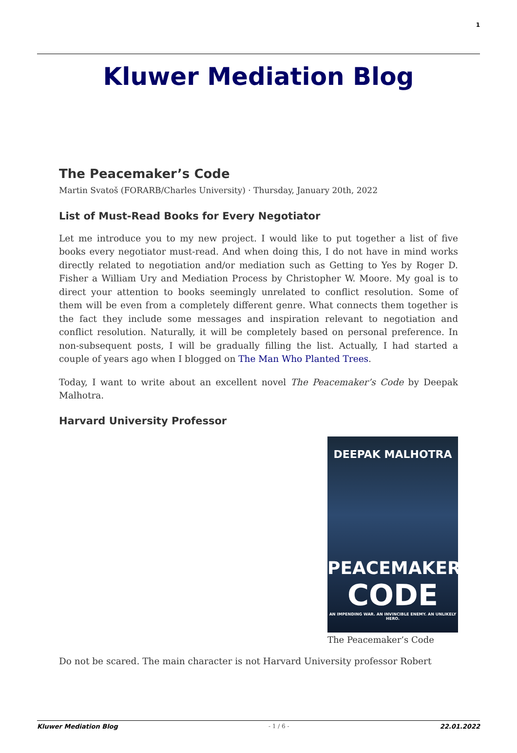1
Kluwer Mediation Blog
The Peacemaker’s Code
Martin Svatoš (FORARB/Charles University) · Thursday, January 20th, 2022
List of Must-Read Books for Every Negotiator
Let me introduce you to my new project. I would like to put together a list of five books every negotiator must-read. And when doing this, I do not have in mind works directly related to negotiation and/or mediation such as Getting to Yes by Roger D. Fisher a William Ury and Mediation Process by Christopher W. Moore. My goal is to direct your attention to books seemingly unrelated to conflict resolution. Some of them will be even from a completely different genre. What connects them together is the fact they include some messages and inspiration relevant to negotiation and conflict resolution. Naturally, it will be completely based on personal preference. In non-subsequent posts, I will be gradually filling the list. Actually, I had started a couple of years ago when I blogged on The Man Who Planted Trees.
Today, I want to write about an excellent novel The Peacemaker’s Code by Deepak Malhotra.
Harvard University Professor
DEEPAK MALHOTRA
PEACEMAKER’S
CODE
AN IMPENDING WAR. AN INVINCIBLE ENEMY. AN UNLIKELY HERO.
The Peacemaker’s Code
Do not be scared. The main character is not Harvard University professor Robert
Kluwer Mediation Blog - 1 / 6 - 22.01.2022